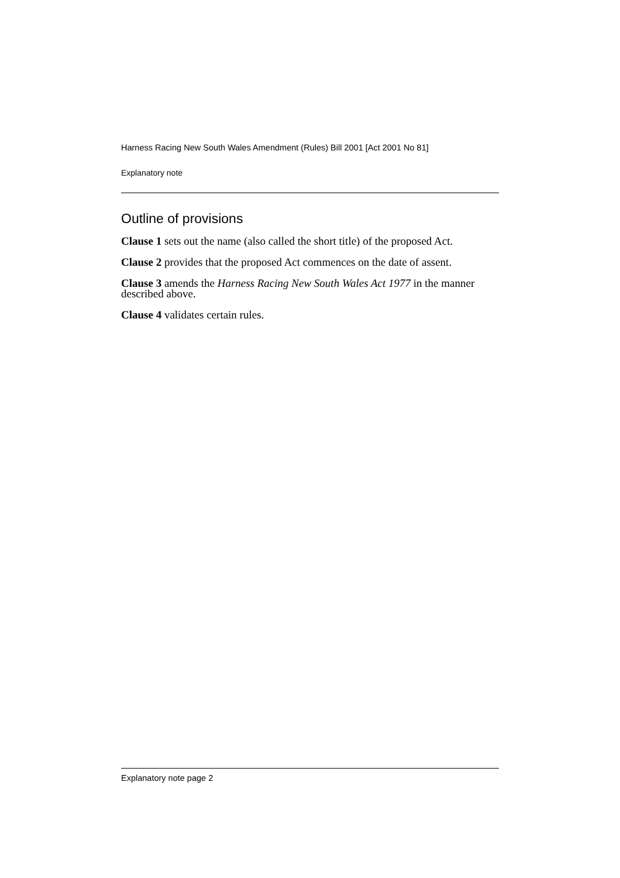Harness Racing New South Wales Amendment (Rules) Bill 2001 [Act 2001 No 81]
Explanatory note
Outline of provisions
Clause 1 sets out the name (also called the short title) of the proposed Act.
Clause 2 provides that the proposed Act commences on the date of assent.
Clause 3 amends the Harness Racing New South Wales Act 1977 in the manner described above.
Clause 4 validates certain rules.
Explanatory note page 2